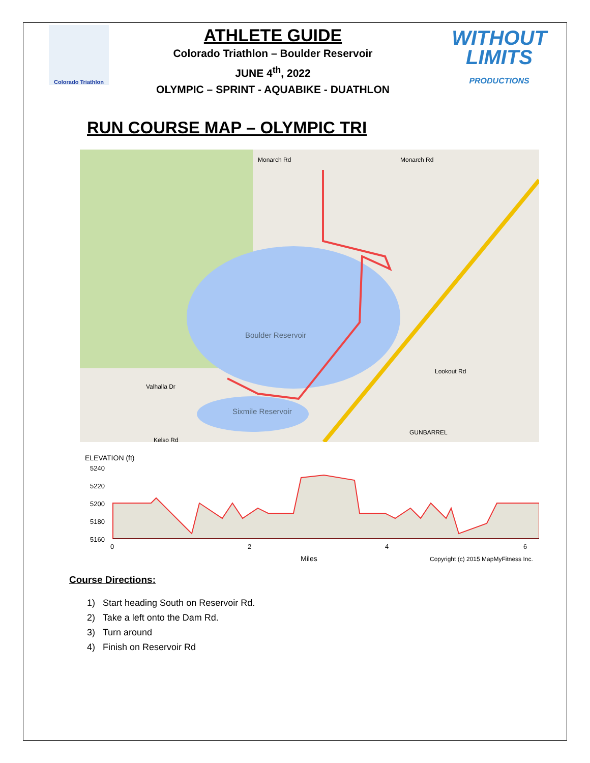Colorado Triathlon
ATHLETE GUIDE
Colorado Triathlon – Boulder Reservoir
JUNE 4<sup>th</sup>, 2022
OLYMPIC – SPRINT - AQUABIKE - DUATHLON
WITHOUT
LIMITS
PRODUCTIONS
RUN COURSE MAP – OLYMPIC TRI
Monarch Rd
Monarch Rd
Boulder Reservoir
Sixmile Reservoir
Valhalla Dr
Lookout Rd
GUNBARREL
Kelso Rd
ELEVATION (ft)
5240
5220
5200
5180
5160
0
2
4
6
Miles
Copyright (c) 2015 MapMyFitness Inc.
Course Directions:
1) Start heading South on Reservoir Rd.
2) Take a left onto the Dam Rd.
3) Turn around
4) Finish on Reservoir Rd